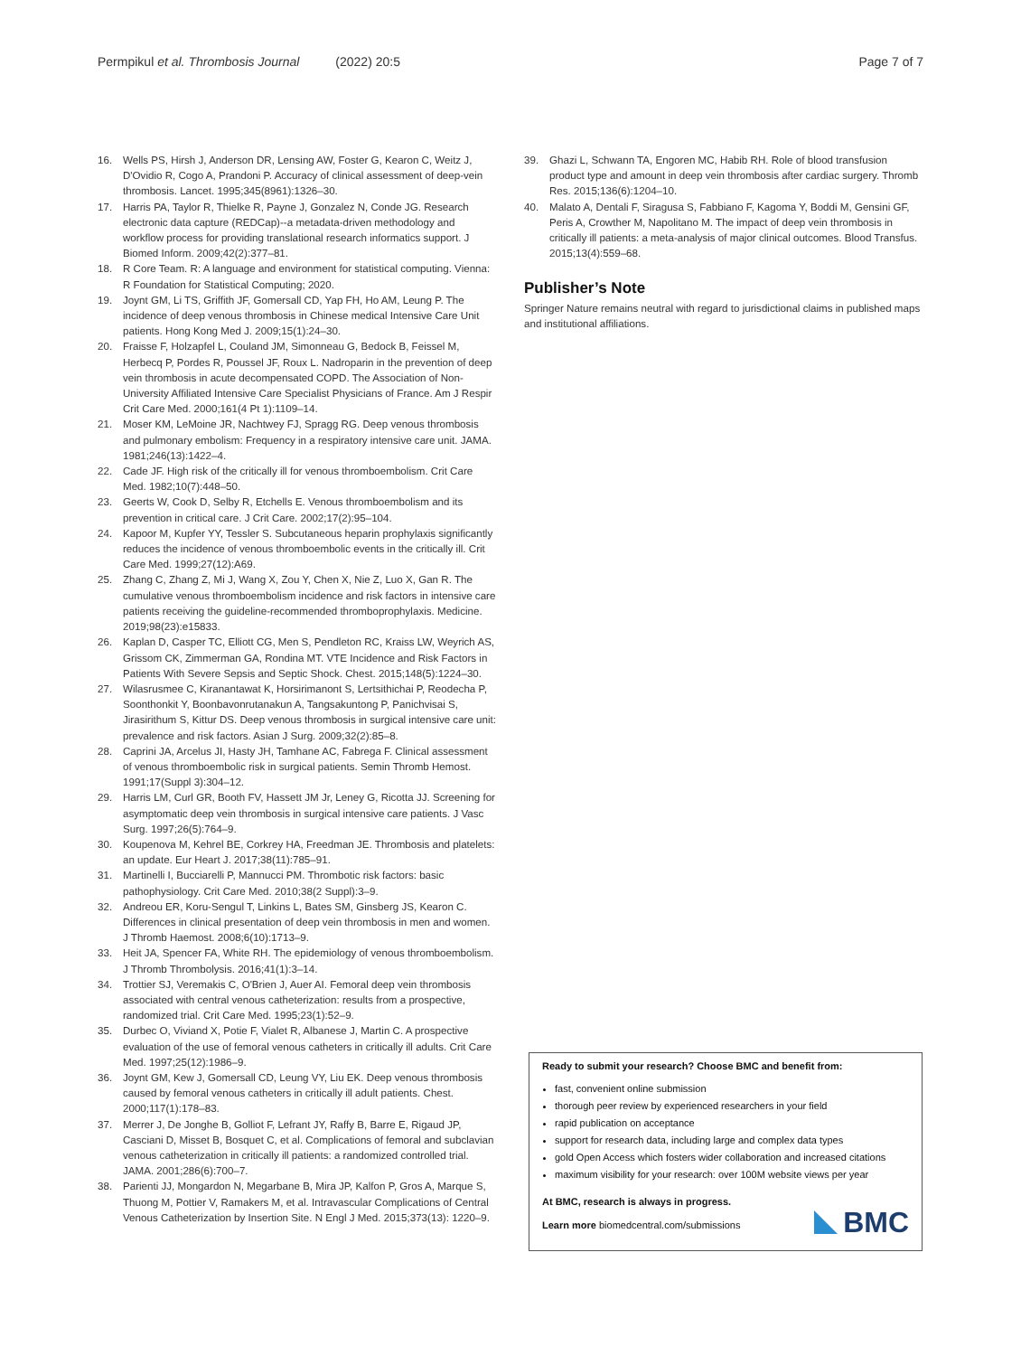Permpikul et al. Thrombosis Journal (2022) 20:5 Page 7 of 7
16. Wells PS, Hirsh J, Anderson DR, Lensing AW, Foster G, Kearon C, Weitz J, D'Ovidio R, Cogo A, Prandoni P. Accuracy of clinical assessment of deep-vein thrombosis. Lancet. 1995;345(8961):1326–30.
17. Harris PA, Taylor R, Thielke R, Payne J, Gonzalez N, Conde JG. Research electronic data capture (REDCap)--a metadata-driven methodology and workflow process for providing translational research informatics support. J Biomed Inform. 2009;42(2):377–81.
18. R Core Team. R: A language and environment for statistical computing. Vienna: R Foundation for Statistical Computing; 2020.
19. Joynt GM, Li TS, Griffith JF, Gomersall CD, Yap FH, Ho AM, Leung P. The incidence of deep venous thrombosis in Chinese medical Intensive Care Unit patients. Hong Kong Med J. 2009;15(1):24–30.
20. Fraisse F, Holzapfel L, Couland JM, Simonneau G, Bedock B, Feissel M, Herbecq P, Pordes R, Poussel JF, Roux L. Nadroparin in the prevention of deep vein thrombosis in acute decompensated COPD. The Association of Non-University Affiliated Intensive Care Specialist Physicians of France. Am J Respir Crit Care Med. 2000;161(4 Pt 1):1109–14.
21. Moser KM, LeMoine JR, Nachtwey FJ, Spragg RG. Deep venous thrombosis and pulmonary embolism: Frequency in a respiratory intensive care unit. JAMA. 1981;246(13):1422–4.
22. Cade JF. High risk of the critically ill for venous thromboembolism. Crit Care Med. 1982;10(7):448–50.
23. Geerts W, Cook D, Selby R, Etchells E. Venous thromboembolism and its prevention in critical care. J Crit Care. 2002;17(2):95–104.
24. Kapoor M, Kupfer YY, Tessler S. Subcutaneous heparin prophylaxis significantly reduces the incidence of venous thromboembolic events in the critically ill. Crit Care Med. 1999;27(12):A69.
25. Zhang C, Zhang Z, Mi J, Wang X, Zou Y, Chen X, Nie Z, Luo X, Gan R. The cumulative venous thromboembolism incidence and risk factors in intensive care patients receiving the guideline-recommended thromboprophylaxis. Medicine. 2019;98(23):e15833.
26. Kaplan D, Casper TC, Elliott CG, Men S, Pendleton RC, Kraiss LW, Weyrich AS, Grissom CK, Zimmerman GA, Rondina MT. VTE Incidence and Risk Factors in Patients With Severe Sepsis and Septic Shock. Chest. 2015;148(5):1224–30.
27. Wilasrusmee C, Kiranantawat K, Horsirimanont S, Lertsithichai P, Reodecha P, Soonthonkit Y, Boonbavonrutanakun A, Tangsakuntong P, Panichvisai S, Jirasirithum S, Kittur DS. Deep venous thrombosis in surgical intensive care unit: prevalence and risk factors. Asian J Surg. 2009;32(2):85–8.
28. Caprini JA, Arcelus JI, Hasty JH, Tamhane AC, Fabrega F. Clinical assessment of venous thromboembolic risk in surgical patients. Semin Thromb Hemost. 1991;17(Suppl 3):304–12.
29. Harris LM, Curl GR, Booth FV, Hassett JM Jr, Leney G, Ricotta JJ. Screening for asymptomatic deep vein thrombosis in surgical intensive care patients. J Vasc Surg. 1997;26(5):764–9.
30. Koupenova M, Kehrel BE, Corkrey HA, Freedman JE. Thrombosis and platelets: an update. Eur Heart J. 2017;38(11):785–91.
31. Martinelli I, Bucciarelli P, Mannucci PM. Thrombotic risk factors: basic pathophysiology. Crit Care Med. 2010;38(2 Suppl):3–9.
32. Andreou ER, Koru-Sengul T, Linkins L, Bates SM, Ginsberg JS, Kearon C. Differences in clinical presentation of deep vein thrombosis in men and women. J Thromb Haemost. 2008;6(10):1713–9.
33. Heit JA, Spencer FA, White RH. The epidemiology of venous thromboembolism. J Thromb Thrombolysis. 2016;41(1):3–14.
34. Trottier SJ, Veremakis C, O'Brien J, Auer AI. Femoral deep vein thrombosis associated with central venous catheterization: results from a prospective, randomized trial. Crit Care Med. 1995;23(1):52–9.
35. Durbec O, Viviand X, Potie F, Vialet R, Albanese J, Martin C. A prospective evaluation of the use of femoral venous catheters in critically ill adults. Crit Care Med. 1997;25(12):1986–9.
36. Joynt GM, Kew J, Gomersall CD, Leung VY, Liu EK. Deep venous thrombosis caused by femoral venous catheters in critically ill adult patients. Chest. 2000;117(1):178–83.
37. Merrer J, De Jonghe B, Golliot F, Lefrant JY, Raffy B, Barre E, Rigaud JP, Casciani D, Misset B, Bosquet C, et al. Complications of femoral and subclavian venous catheterization in critically ill patients: a randomized controlled trial. JAMA. 2001;286(6):700–7.
38. Parienti JJ, Mongardon N, Megarbane B, Mira JP, Kalfon P, Gros A, Marque S, Thuong M, Pottier V, Ramakers M, et al. Intravascular Complications of Central Venous Catheterization by Insertion Site. N Engl J Med. 2015;373(13): 1220–9.
39. Ghazi L, Schwann TA, Engoren MC, Habib RH. Role of blood transfusion product type and amount in deep vein thrombosis after cardiac surgery. Thromb Res. 2015;136(6):1204–10.
40. Malato A, Dentali F, Siragusa S, Fabbiano F, Kagoma Y, Boddi M, Gensini GF, Peris A, Crowther M, Napolitano M. The impact of deep vein thrombosis in critically ill patients: a meta-analysis of major clinical outcomes. Blood Transfus. 2015;13(4):559–68.
Publisher’s Note
Springer Nature remains neutral with regard to jurisdictional claims in published maps and institutional affiliations.
Ready to submit your research? Choose BMC and benefit from:
fast, convenient online submission
thorough peer review by experienced researchers in your field
rapid publication on acceptance
support for research data, including large and complex data types
gold Open Access which fosters wider collaboration and increased citations
maximum visibility for your research: over 100M website views per year
At BMC, research is always in progress.
Learn more biomedcentral.com/submissions
BMC